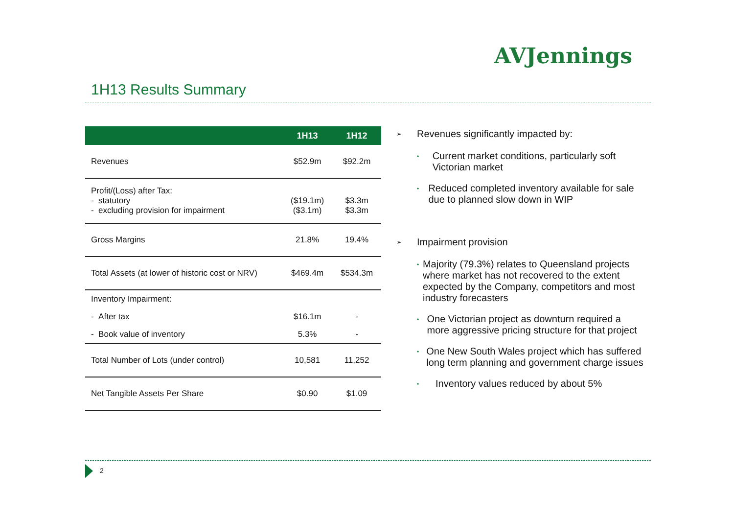AVJennings
1H13 Results Summary
| | 1H13 | 1H12 |
| --- | --- | --- |
| Revenues | $52.9m | $92.2m |
| Profit/(Loss) after Tax: - statutory - excluding provision for impairment | ($19.1m) ($3.1m) | $3.3m $3.3m |
| Gross Margins | 21.8% | 19.4% |
| Total Assets (at lower of historic cost or NRV) | $469.4m | $534.3m |
| Inventory Impairment: | | |
| - After tax | $16.1m | - |
| - Book value of inventory | 5.3% | - |
| Total Number of Lots (under control) | 10,581 | 11,252 |
| Net Tangible Assets Per Share | $0.90 | $1.09 |
➢ Revenues significantly impacted by:
• Current market conditions, particularly soft Victorian market
• Reduced completed inventory available for sale due to planned slow down in WIP
➢ Impairment provision
• Majority (79.3%) relates to Queensland projects where market has not recovered to the extent expected by the Company, competitors and most industry forecasters
• One Victorian project as downturn required a more aggressive pricing structure for that project
• One New South Wales project which has suffered long term planning and government charge issues
• Inventory values reduced by about 5%
2